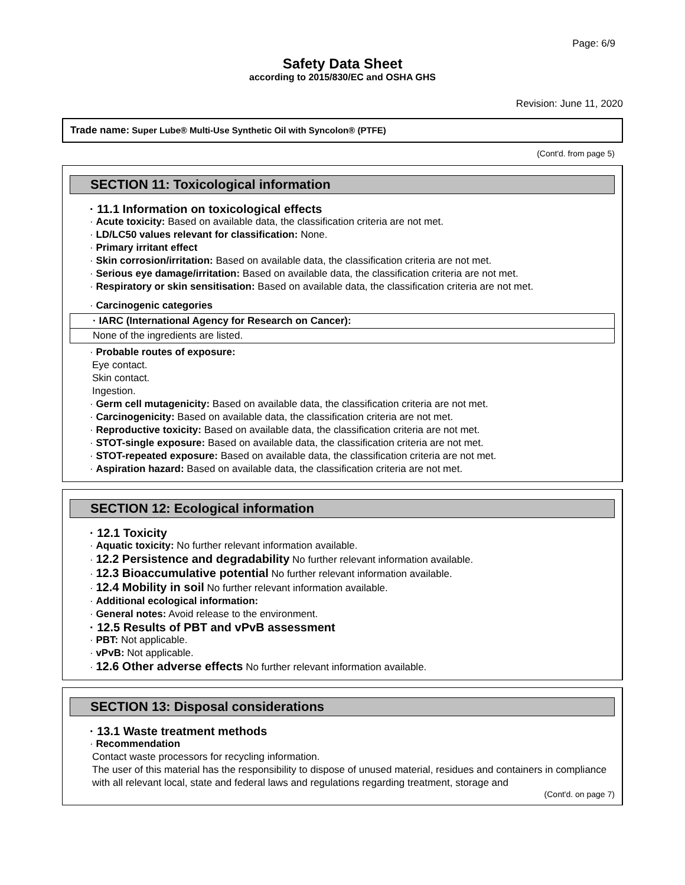Page: 6/9
Safety Data Sheet
according to 2015/830/EC and OSHA GHS
Revision: June 11, 2020
Trade name: Super Lube® Multi-Use Synthetic Oil with Syncolon® (PTFE)
(Cont'd. from page 5)
SECTION 11: Toxicological information
· 11.1 Information on toxicological effects
· Acute toxicity: Based on available data, the classification criteria are not met.
· LD/LC50 values relevant for classification: None.
· Primary irritant effect
· Skin corrosion/irritation: Based on available data, the classification criteria are not met.
· Serious eye damage/irritation: Based on available data, the classification criteria are not met.
· Respiratory or skin sensitisation: Based on available data, the classification criteria are not met.
· Carcinogenic categories
| · IARC (International Agency for Research on Cancer): |
| None of the ingredients are listed. |
· Probable routes of exposure:
Eye contact.
Skin contact.
Ingestion.
· Germ cell mutagenicity: Based on available data, the classification criteria are not met.
· Carcinogenicity: Based on available data, the classification criteria are not met.
· Reproductive toxicity: Based on available data, the classification criteria are not met.
· STOT-single exposure: Based on available data, the classification criteria are not met.
· STOT-repeated exposure: Based on available data, the classification criteria are not met.
· Aspiration hazard: Based on available data, the classification criteria are not met.
SECTION 12: Ecological information
· 12.1 Toxicity
· Aquatic toxicity: No further relevant information available.
· 12.2 Persistence and degradability No further relevant information available.
· 12.3 Bioaccumulative potential No further relevant information available.
· 12.4 Mobility in soil No further relevant information available.
· Additional ecological information:
· General notes: Avoid release to the environment.
· 12.5 Results of PBT and vPvB assessment
· PBT: Not applicable.
· vPvB: Not applicable.
· 12.6 Other adverse effects No further relevant information available.
SECTION 13: Disposal considerations
· 13.1 Waste treatment methods
· Recommendation
Contact waste processors for recycling information.
The user of this material has the responsibility to dispose of unused material, residues and containers in compliance with all relevant local, state and federal laws and regulations regarding treatment, storage and
(Cont'd. on page 7)